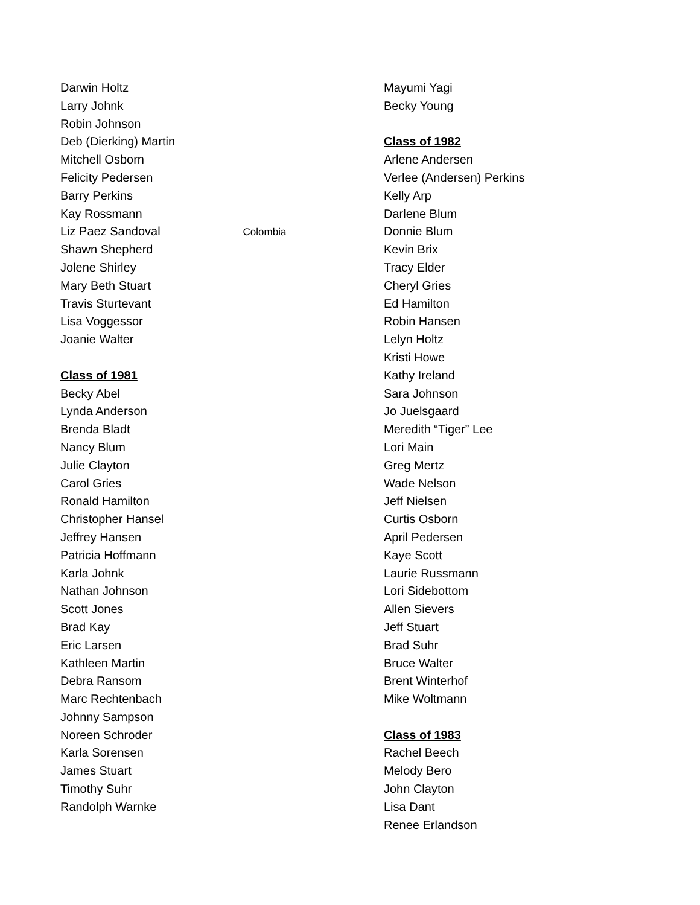Darwin Holtz
Larry Johnk
Robin Johnson
Deb (Dierking) Martin
Mitchell Osborn
Felicity Pedersen
Barry Perkins
Kay Rossmann
Liz Paez Sandoval Colombia
Shawn Shepherd
Jolene Shirley
Mary Beth Stuart
Travis Sturtevant
Lisa Voggessor
Joanie Walter
Class of 1981
Becky Abel
Lynda Anderson
Brenda Bladt
Nancy Blum
Julie Clayton
Carol Gries
Ronald Hamilton
Christopher Hansel
Jeffrey Hansen
Patricia Hoffmann
Karla Johnk
Nathan Johnson
Scott Jones
Brad Kay
Eric Larsen
Kathleen Martin
Debra Ransom
Marc Rechtenbach
Johnny Sampson
Noreen Schroder
Karla Sorensen
James Stuart
Timothy Suhr
Randolph Warnke
Mayumi Yagi
Becky Young
Class of 1982
Arlene Andersen
Verlee (Andersen) Perkins
Kelly Arp
Darlene Blum
Donnie Blum
Kevin Brix
Tracy Elder
Cheryl Gries
Ed Hamilton
Robin Hansen
Lelyn Holtz
Kristi Howe
Kathy Ireland
Sara Johnson
Jo Juelsgaard
Meredith “Tiger” Lee
Lori Main
Greg Mertz
Wade Nelson
Jeff Nielsen
Curtis Osborn
April Pedersen
Kaye Scott
Laurie Russmann
Lori Sidebottom
Allen Sievers
Jeff Stuart
Brad Suhr
Bruce Walter
Brent Winterhof
Mike Woltmann
Class of 1983
Rachel Beech
Melody Bero
John Clayton
Lisa Dant
Renee Erlandson